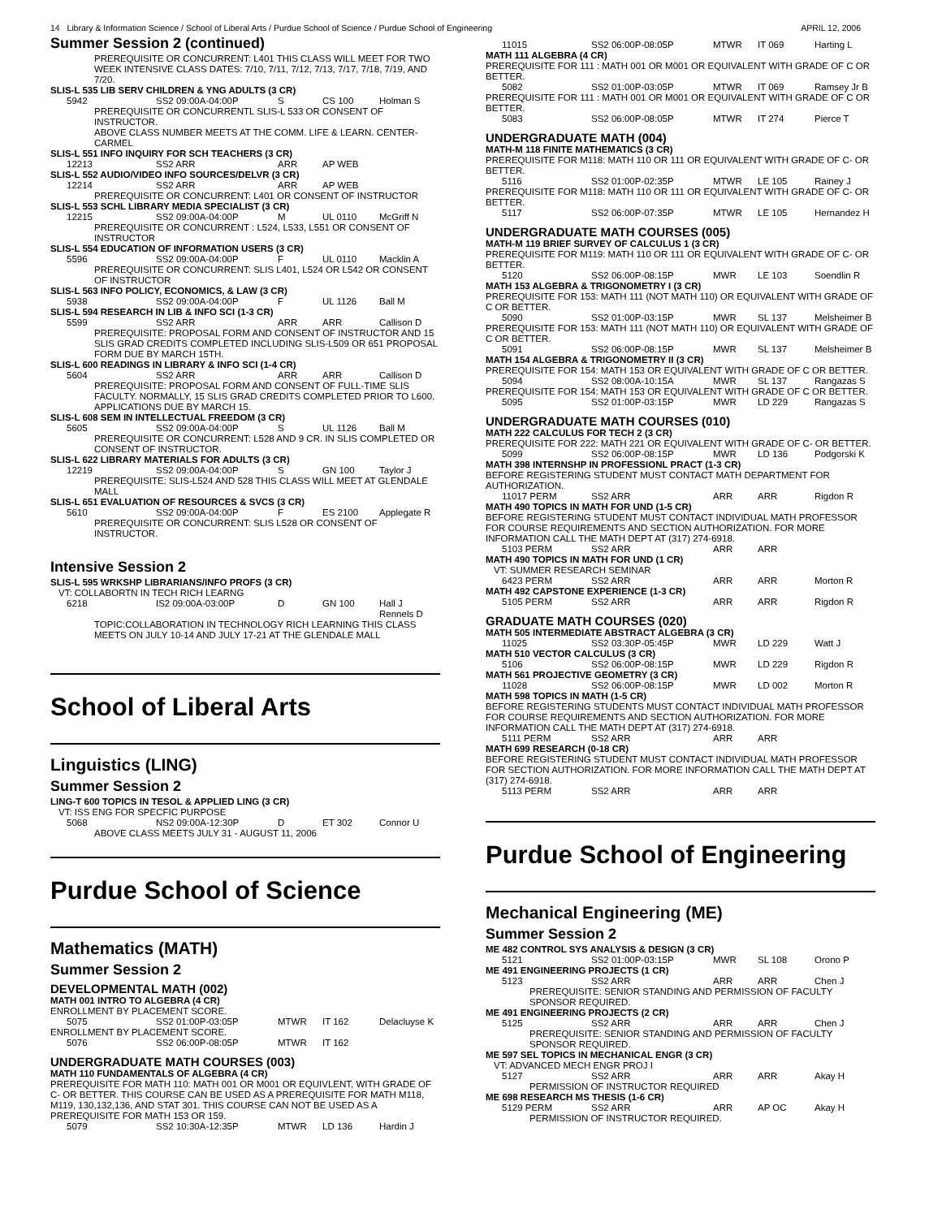14 Library & Information Science / School of Liberal Arts / Purdue School of Science / Purdue School of Engineering APRIL 12, 2006
Summer Session 2 (continued)
PREREQUISITE OR CONCURRENT: L401 THIS CLASS WILL MEET FOR TWO WEEK INTENSIVE CLASS DATES: 7/10, 7/11, 7/12, 7/13, 7/17, 7/18, 7/19, AND 7/20.
SLIS-L 535 LIB SERV CHILDREN & YNG ADULTS (3 CR)
5942 SS2 09:00A-04:00P S CS 100 Holman S
PREREQUISITE OR CONCURRENTL SLIS-L 533 OR CONSENT OF INSTRUCTOR.
ABOVE CLASS NUMBER MEETS AT THE COMM. LIFE & LEARN. CENTER-CARMEL
SLIS-L 551 INFO INQUIRY FOR SCH TEACHERS (3 CR)
12213 SS2 ARR ARR AP WEB
SLIS-L 552 AUDIO/VIDEO INFO SOURCES/DELVR (3 CR)
12214 SS2 ARR ARR AP WEB
PREREQUISITE OR CONCURRENT: L401 OR CONSENT OF INSTRUCTOR
SLIS-L 553 SCHL LIBRARY MEDIA SPECIALIST (3 CR)
12215 SS2 09:00A-04:00P M UL 0110 McGriff N
PREREQUISITE OR CONCURRENT : L524, L533, L551 OR CONSENT OF INSTRUCTOR
SLIS-L 554 EDUCATION OF INFORMATION USERS (3 CR)
5596 SS2 09:00A-04:00P F UL 0110 Macklin A
PREREQUISITE OR CONCURRENT: SLIS L401, L524 OR L542 OR CONSENT OF INSTRUCTOR
SLIS-L 563 INFO POLICY, ECONOMICS, & LAW (3 CR)
5938 SS2 09:00A-04:00P F UL 1126 Ball M
SLIS-L 594 RESEARCH IN LIB & INFO SCI (1-3 CR)
5599 SS2 ARR ARR ARR Callison D
PREREQUISITE: PROPOSAL FORM AND CONSENT OF INSTRUCTOR AND 15 SLIS GRAD CREDITS COMPLETED INCLUDING SLIS-L509 OR 651 PROPOSAL FORM DUE BY MARCH 15TH.
SLIS-L 600 READINGS IN LIBRARY & INFO SCI (1-4 CR)
5604 SS2 ARR ARR ARR Callison D
PREREQUISITE: PROPOSAL FORM AND CONSENT OF FULL-TIME SLIS FACULTY. NORMALLY, 15 SLIS GRAD CREDITS COMPLETED PRIOR TO L600. APPLICATIONS DUE BY MARCH 15.
SLIS-L 608 SEM IN INTELLECTUAL FREEDOM (3 CR)
5605 SS2 09:00A-04:00P S UL 1126 Ball M
PREREQUISITE OR CONCURRENT: L528 AND 9 CR. IN SLIS COMPLETED OR CONSENT OF INSTRUCTOR.
SLIS-L 622 LIBRARY MATERIALS FOR ADULTS (3 CR)
12219 SS2 09:00A-04:00P S GN 100 Taylor J
PREREQUISITE: SLIS-L524 AND 528 THIS CLASS WILL MEET AT GLENDALE MALL
SLIS-L 651 EVALUATION OF RESOURCES & SVCS (3 CR)
5610 SS2 09:00A-04:00P F ES 2100 Applegate R
PREREQUISITE OR CONCURRENT: SLIS L528 OR CONSENT OF INSTRUCTOR.
Intensive Session 2
SLIS-L 595 WRKSHP LIBRARIANS/INFO PROFS (3 CR)
VT: COLLABORTN IN TECH RICH LEARNG
6218 IS2 09:00A-03:00P D GN 100 Hall J
Rennels D
TOPIC:COLLABORATION IN TECHNOLOGY RICH LEARNING THIS CLASS MEETS ON JULY 10-14 AND JULY 17-21 AT THE GLENDALE MALL
School of Liberal Arts
Linguistics (LING)
Summer Session 2
LING-T 600 TOPICS IN TESOL & APPLIED LING (3 CR)
VT: ISS ENG FOR SPECFIC PURPOSE
5068 NS2 09:00A-12:30P D ET 302 Connor U
ABOVE CLASS MEETS JULY 31 - AUGUST 11, 2006
Purdue School of Science
Mathematics (MATH)
Summer Session 2
DEVELOPMENTAL MATH (002)
MATH 001 INTRO TO ALGEBRA (4 CR)
ENROLLMENT BY PLACEMENT SCORE.
5075 SS2 01:00P-03:05P MTWR IT 162 Delacluyse K
ENROLLMENT BY PLACEMENT SCORE.
5076 SS2 06:00P-08:05P MTWR IT 162
UNDERGRADUATE MATH COURSES (003)
MATH 110 FUNDAMENTALS OF ALGEBRA (4 CR)
PREREQUISITE FOR MATH 110: MATH 001 OR M001 OR EQUIVLENT, WITH GRADE OF C- OR BETTER. THIS COURSE CAN BE USED AS A PREREQUISITE FOR MATH M118, M119, 130,132,136, AND STAT 301. THIS COURSE CAN NOT BE USED AS A PREREQUISITE FOR MATH 153 OR 159.
5079 SS2 10:30A-12:35P MTWR LD 136 Hardin J
11015 SS2 06:00P-08:05P MTWR IT 069 Harting L
MATH 111 ALGEBRA (4 CR)
PREREQUISITE FOR 111 : MATH 001 OR M001 OR EQUIVALENT WITH GRADE OF C OR BETTER.
5082 SS2 01:00P-03:05P MTWR IT 069 Ramsey Jr B
PREREQUISITE FOR 111 : MATH 001 OR M001 OR EQUIVALENT WITH GRADE OF C OR BETTER.
5083 SS2 06:00P-08:05P MTWR IT 274 Pierce T
UNDERGRADUATE MATH (004)
MATH-M 118 FINITE MATHEMATICS (3 CR)
PREREQUISITE FOR M118: MATH 110 OR 111 OR EQUIVALENT WITH GRADE OF C- OR BETTER.
5116 SS2 01:00P-02:35P MTWR LE 105 Rainey J
PREREQUISITE FOR M118: MATH 110 OR 111 OR EQUIVALENT WITH GRADE OF C- OR BETTER.
5117 SS2 06:00P-07:35P MTWR LE 105 Hernandez H
UNDERGRADUATE MATH COURSES (005)
MATH-M 119 BRIEF SURVEY OF CALCULUS 1 (3 CR)
PREREQUISITE FOR M119: MATH 110 OR 111 OR EQUIVALENT WITH GRADE OF C- OR BETTER.
5120 SS2 06:00P-08:15P MWR LE 103 Soendlin R
MATH 153 ALGEBRA & TRIGONOMETRY I (3 CR)
PREREQUISITE FOR 153: MATH 111 (NOT MATH 110) OR EQUIVALENT WITH GRADE OF C OR BETTER.
5090 SS2 01:00P-03:15P MWR SL 137 Melsheimer B
PREREQUISITE FOR 153: MATH 111 (NOT MATH 110) OR EQUIVALENT WITH GRADE OF C OR BETTER.
5091 SS2 06:00P-08:15P MWR SL 137 Melsheimer B
MATH 154 ALGEBRA & TRIGONOMETRY II (3 CR)
PREREQUISITE FOR 154: MATH 153 OR EQUIVALENT WITH GRADE OF C OR BETTER.
5094 SS2 08:00A-10:15A MWR SL 137 Rangazas S
PREREQUISITE FOR 154: MATH 153 OR EQUIVALENT WITH GRADE OF C OR BETTER.
5095 SS2 01:00P-03:15P MWR LD 229 Rangazas S
UNDERGRADUATE MATH COURSES (010)
MATH 222 CALCULUS FOR TECH 2 (3 CR)
PREREQUISITE FOR 222: MATH 221 OR EQUIVALENT WITH GRADE OF C- OR BETTER.
5099 SS2 06:00P-08:15P MWR LD 136 Podgorski K
MATH 398 INTERNSHP IN PROFESSIONL PRACT (1-3 CR)
BEFORE REGISTERING STUDENT MUST CONTACT MATH DEPARTMENT FOR AUTHORIZATION.
11017 PERM SS2 ARR ARR ARR Rigdon R
MATH 490 TOPICS IN MATH FOR UND (1-5 CR)
BEFORE REGISTERING STUDENT MUST CONTACT INDIVIDUAL MATH PROFESSOR FOR COURSE REQUIREMENTS AND SECTION AUTHORIZATION. FOR MORE INFORMATION CALL THE MATH DEPT AT (317) 274-6918.
5103 PERM SS2 ARR ARR ARR
MATH 490 TOPICS IN MATH FOR UND (1 CR)
VT: SUMMER RESEARCH SEMINAR
6423 PERM SS2 ARR ARR ARR Morton R
MATH 492 CAPSTONE EXPERIENCE (1-3 CR)
5105 PERM SS2 ARR ARR ARR Rigdon R
GRADUATE MATH COURSES (020)
MATH 505 INTERMEDIATE ABSTRACT ALGEBRA (3 CR)
11025 SS2 03:30P-05:45P MWR LD 229 Watt J
MATH 510 VECTOR CALCULUS (3 CR)
5106 SS2 06:00P-08:15P MWR LD 229 Rigdon R
MATH 561 PROJECTIVE GEOMETRY (3 CR)
11028 SS2 06:00P-08:15P MWR LD 002 Morton R
MATH 598 TOPICS IN MATH (1-5 CR)
BEFORE REGISTERING STUDENTS MUST CONTACT INDIVIDUAL MATH PROFESSOR FOR COURSE REQUIREMENTS AND SECTION AUTHORIZATION. FOR MORE INFORMATION CALL THE MATH DEPT AT (317) 274-6918.
5111 PERM SS2 ARR ARR ARR
MATH 699 RESEARCH (0-18 CR)
BEFORE REGISTERING STUDENT MUST CONTACT INDIVIDUAL MATH PROFESSOR FOR SECTION AUTHORIZATION. FOR MORE INFORMATION CALL THE MATH DEPT AT (317) 274-6918.
5113 PERM SS2 ARR ARR ARR
Purdue School of Engineering
Mechanical Engineering (ME)
Summer Session 2
ME 482 CONTROL SYS ANALYSIS & DESIGN (3 CR)
5121 SS2 01:00P-03:15P MWR SL 108 Orono P
ME 491 ENGINEERING PROJECTS (1 CR)
5123 SS2 ARR ARR ARR Chen J
PREREQUISITE: SENIOR STANDING AND PERMISSION OF FACULTY SPONSOR REQUIRED.
ME 491 ENGINEERING PROJECTS (2 CR)
5125 SS2 ARR ARR ARR Chen J
PREREQUISITE: SENIOR STANDING AND PERMISSION OF FACULTY SPONSOR REQUIRED.
ME 597 SEL TOPICS IN MECHANICAL ENGR (3 CR)
VT: ADVANCED MECH ENGR PROJ I
5127 SS2 ARR ARR ARR Akay H
PERMISSION OF INSTRUCTOR REQUIRED
ME 698 RESEARCH MS THESIS (1-6 CR)
5129 PERM SS2 ARR ARR AP OC Akay H
PERMISSION OF INSTRUCTOR REQUIRED.